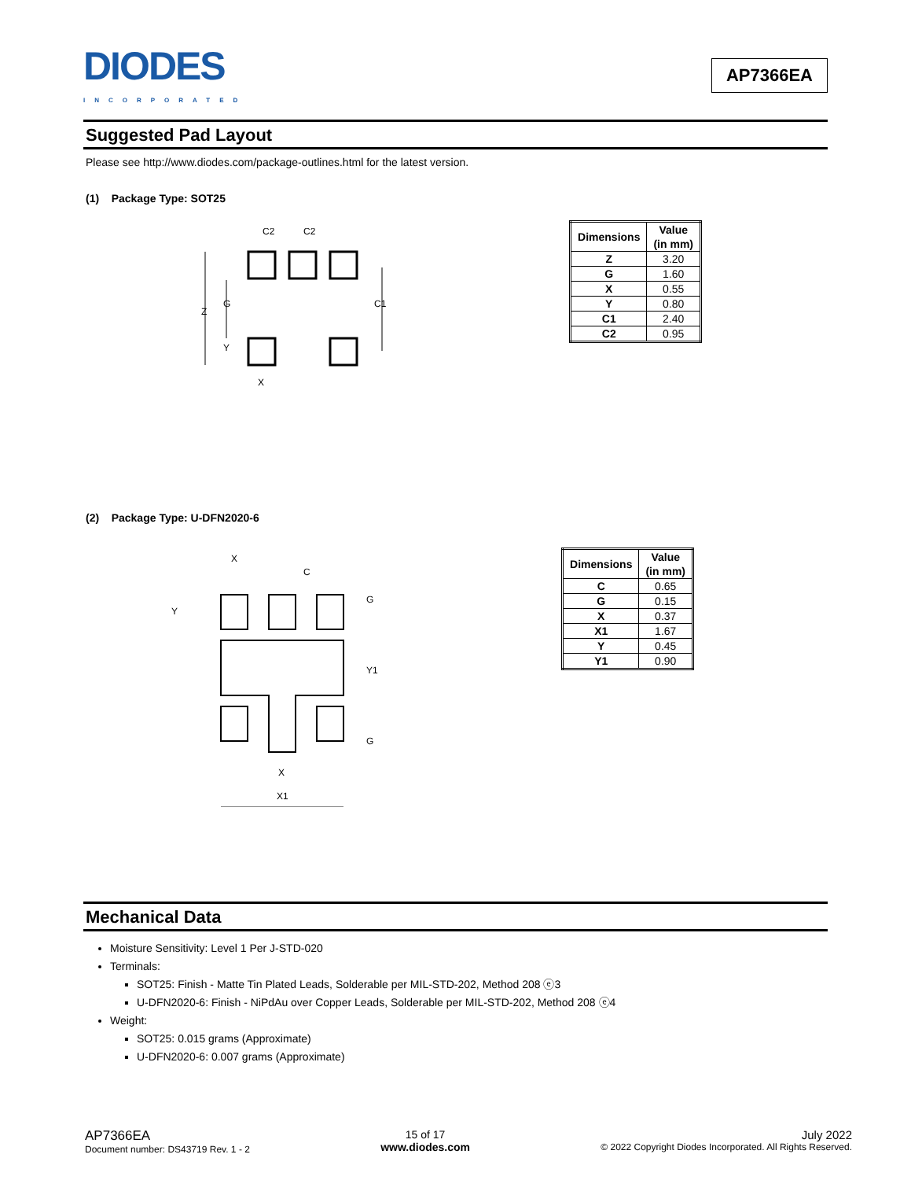DIODES
INCORPORATED
AP7366EA
Suggested Pad Layout
Please see http://www.diodes.com/package-outlines.html for the latest version.
(1) Package Type: SOT25
C2
C2
Z
G
Y
C1
X
| Dimensions | Value (in mm) |
| --- | --- |
| Z | 3.20 |
| G | 1.60 |
| X | 0.55 |
| Y | 0.80 |
| C1 | 2.40 |
| C2 | 0.95 |
(2) Package Type: U-DFN2020-6
X
C
Y
G
Y1
G
X
X1
| Dimensions | Value (in mm) |
| --- | --- |
| C | 0.65 |
| G | 0.15 |
| X | 0.37 |
| X1 | 1.67 |
| Y | 0.45 |
| Y1 | 0.90 |
Mechanical Data
Moisture Sensitivity: Level 1 Per J-STD-020
Terminals:
SOT25: Finish - Matte Tin Plated Leads, Solderable per MIL-STD-202, Method 208 ⓔ3
U-DFN2020-6: Finish - NiPdAu over Copper Leads, Solderable per MIL-STD-202, Method 208 ⓔ4
Weight:
SOT25: 0.015 grams (Approximate)
U-DFN2020-6: 0.007 grams (Approximate)
AP7366EA
Document number: DS43719 Rev. 1 - 2
15 of 17
www.diodes.com
July 2022
© 2022 Copyright Diodes Incorporated. All Rights Reserved.